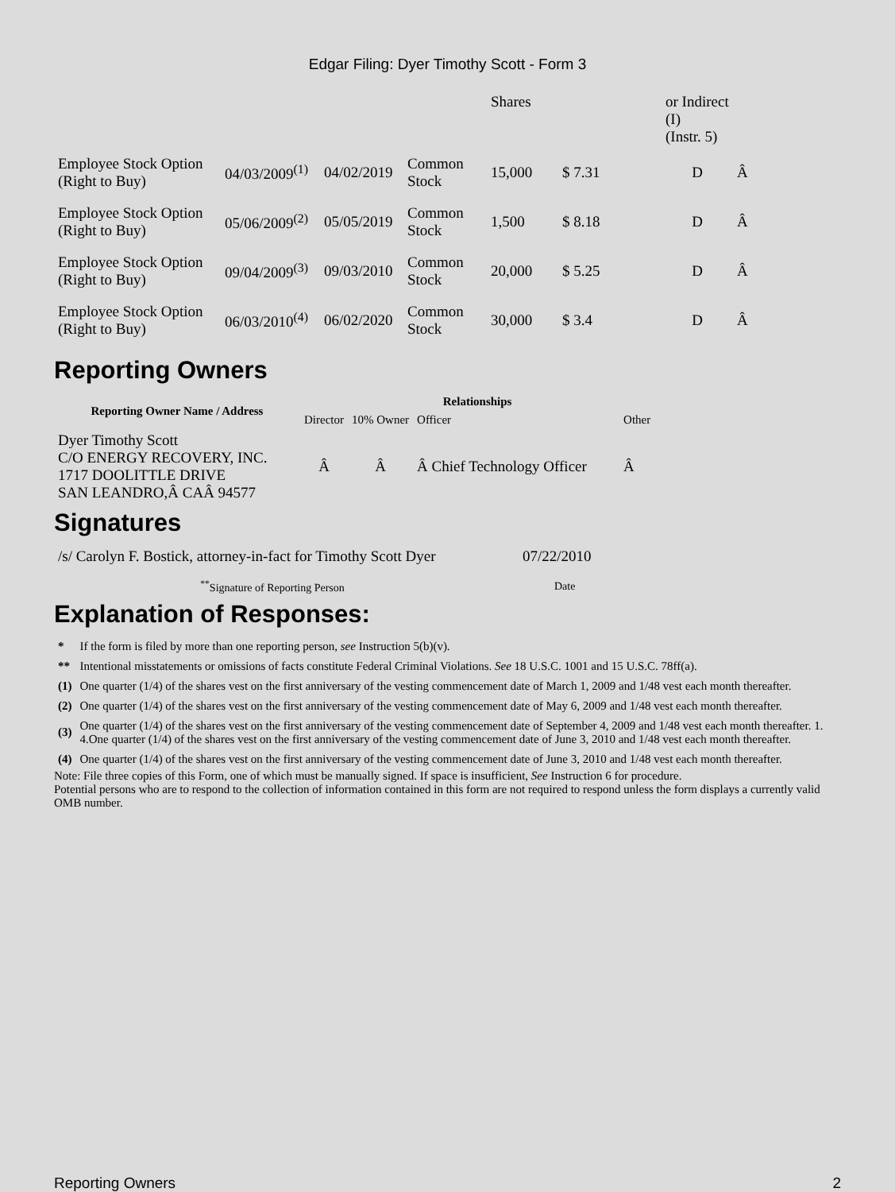Edgar Filing: Dyer Timothy Scott - Form 3
| | | | | Shares | | or Indirect (I) (Instr. 5) | |
| Employee Stock Option (Right to Buy) | 04/03/2009<sup>(1)</sup> | 04/02/2019 | Common Stock | 15,000 | $ 7.31 | D | Â |
| Employee Stock Option (Right to Buy) | 05/06/2009<sup>(2)</sup> | 05/05/2019 | Common Stock | 1,500 | $ 8.18 | D | Â |
| Employee Stock Option (Right to Buy) | 09/04/2009<sup>(3)</sup> | 09/03/2010 | Common Stock | 20,000 | $ 5.25 | D | Â |
| Employee Stock Option (Right to Buy) | 06/03/2010<sup>(4)</sup> | 06/02/2020 | Common Stock | 30,000 | $ 3.4 | D | Â |
Reporting Owners
| Reporting Owner Name / Address | Relationships | | | |
| --- | --- | --- | --- | --- |
| | Director | 10% Owner | Officer | Other |
| Dyer Timothy Scott C/O ENERGY RECOVERY, INC. 1717 DOOLITTLE DRIVE SAN LEANDRO,Â CAÂ 94577 | Â | Â | Â Chief Technology Officer | Â |
Signatures
| /s/ Carolyn F. Bostick, attorney-in-fact for Timothy Scott Dyer | 07/22/2010 |
| <sup>**</sup> Signature of Reporting Person | Date |
Explanation of Responses:
| * | If the form is filed by more than one reporting person, see Instruction 5(b)(v). |
| ** | Intentional misstatements or omissions of facts constitute Federal Criminal Violations. See 18 U.S.C. 1001 and 15 U.S.C. 78ff(a). |
| (1) | One quarter (1/4) of the shares vest on the first anniversary of the vesting commencement date of March 1, 2009 and 1/48 vest each month thereafter. |
| (2) | One quarter (1/4) of the shares vest on the first anniversary of the vesting commencement date of May 6, 2009 and 1/48 vest each month thereafter. |
| (3) | One quarter (1/4) of the shares vest on the first anniversary of the vesting commencement date of September 4, 2009 and 1/48 vest each month thereafter. 1. 4.One quarter (1/4) of the shares vest on the first anniversary of the vesting commencement date of June 3, 2010 and 1/48 vest each month thereafter. |
| (4) | One quarter (1/4) of the shares vest on the first anniversary of the vesting commencement date of June 3, 2010 and 1/48 vest each month thereafter. |
Note: File three copies of this Form, one of which must be manually signed. If space is insufficient, See Instruction 6 for procedure.
Potential persons who are to respond to the collection of information contained in this form are not required to respond unless the form displays a currently valid OMB number.
Reporting Owners 2